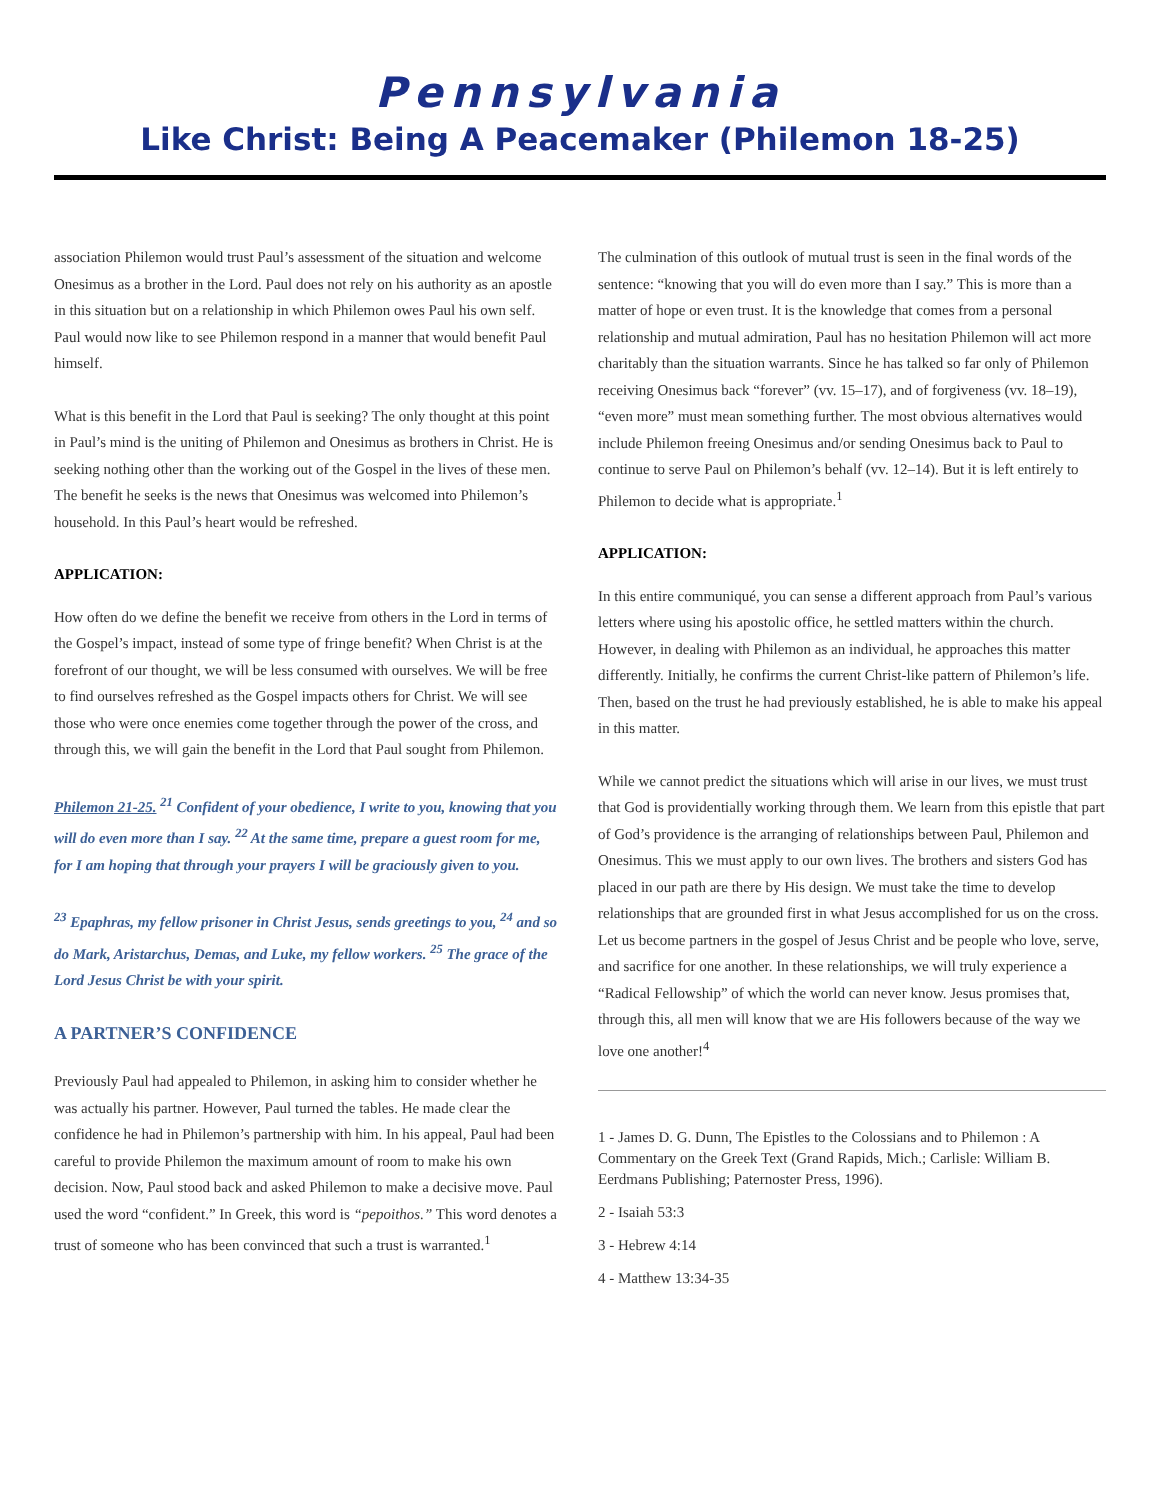Pennsylvania
Like Christ: Being A Peacemaker (Philemon 18-25)
association Philemon would trust Paul’s assessment of the situation and welcome Onesimus as a brother in the Lord. Paul does not rely on his authority as an apostle in this situation but on a relationship in which Philemon owes Paul his own self. Paul would now like to see Philemon respond in a manner that would benefit Paul himself.
What is this benefit in the Lord that Paul is seeking? The only thought at this point in Paul’s mind is the uniting of Philemon and Onesimus as brothers in Christ. He is seeking nothing other than the working out of the Gospel in the lives of these men. The benefit he seeks is the news that Onesimus was welcomed into Philemon’s household. In this Paul’s heart would be refreshed.
APPLICATION:
How often do we define the benefit we receive from others in the Lord in terms of the Gospel’s impact, instead of some type of fringe benefit? When Christ is at the forefront of our thought, we will be less consumed with ourselves. We will be free to find ourselves refreshed as the Gospel impacts others for Christ. We will see those who were once enemies come together through the power of the cross, and through this, we will gain the benefit in the Lord that Paul sought from Philemon.
Philemon 21-25. <sup>21</sup> Confident of your obedience, I write to you, knowing that you will do even more than I say. <sup>22</sup> At the same time, prepare a guest room for me, for I am hoping that through your prayers I will be graciously given to you.
<sup>23</sup> Epaphras, my fellow prisoner in Christ Jesus, sends greetings to you, <sup>24</sup> and so do Mark, Aristarchus, Demas, and Luke, my fellow workers. <sup>25</sup> The grace of the Lord Jesus Christ be with your spirit.
A PARTNER’S CONFIDENCE
Previously Paul had appealed to Philemon, in asking him to consider whether he was actually his partner. However, Paul turned the tables. He made clear the confidence he had in Philemon’s partnership with him. In his appeal, Paul had been careful to provide Philemon the maximum amount of room to make his own decision. Now, Paul stood back and asked Philemon to make a decisive move. Paul used the word “confident.” In Greek, this word is “pepoithos.” This word denotes a trust of someone who has been convinced that such a trust is warranted.<sup>1</sup>
The culmination of this outlook of mutual trust is seen in the final words of the sentence: “knowing that you will do even more than I say.” This is more than a matter of hope or even trust. It is the knowledge that comes from a personal relationship and mutual admiration, Paul has no hesitation Philemon will act more charitably than the situation warrants. Since he has talked so far only of Philemon receiving Onesimus back “forever” (vv. 15–17), and of forgiveness (vv. 18–19), “even more” must mean something further. The most obvious alternatives would include Philemon freeing Onesimus and/or sending Onesimus back to Paul to continue to serve Paul on Philemon’s behalf (vv. 12–14). But it is left entirely to Philemon to decide what is appropriate.<sup>1</sup>
APPLICATION:
In this entire communiqué, you can sense a different approach from Paul’s various letters where using his apostolic office, he settled matters within the church. However, in dealing with Philemon as an individual, he approaches this matter differently. Initially, he confirms the current Christ-like pattern of Philemon’s life. Then, based on the trust he had previously established, he is able to make his appeal in this matter.
While we cannot predict the situations which will arise in our lives, we must trust that God is providentially working through them. We learn from this epistle that part of God’s providence is the arranging of relationships between Paul, Philemon and Onesimus. This we must apply to our own lives. The brothers and sisters God has placed in our path are there by His design. We must take the time to develop relationships that are grounded first in what Jesus accomplished for us on the cross. Let us become partners in the gospel of Jesus Christ and be people who love, serve, and sacrifice for one another. In these relationships, we will truly experience a “Radical Fellowship” of which the world can never know. Jesus promises that, through this, all men will know that we are His followers because of the way we love one another!<sup>4</sup>
1 - James D. G. Dunn, The Epistles to the Colossians and to Philemon : A Commentary on the Greek Text (Grand Rapids, Mich.; Carlisle: William B. Eerdmans Publishing; Paternoster Press, 1996).
2 - Isaiah 53:3
3 - Hebrew 4:14
4 - Matthew 13:34-35